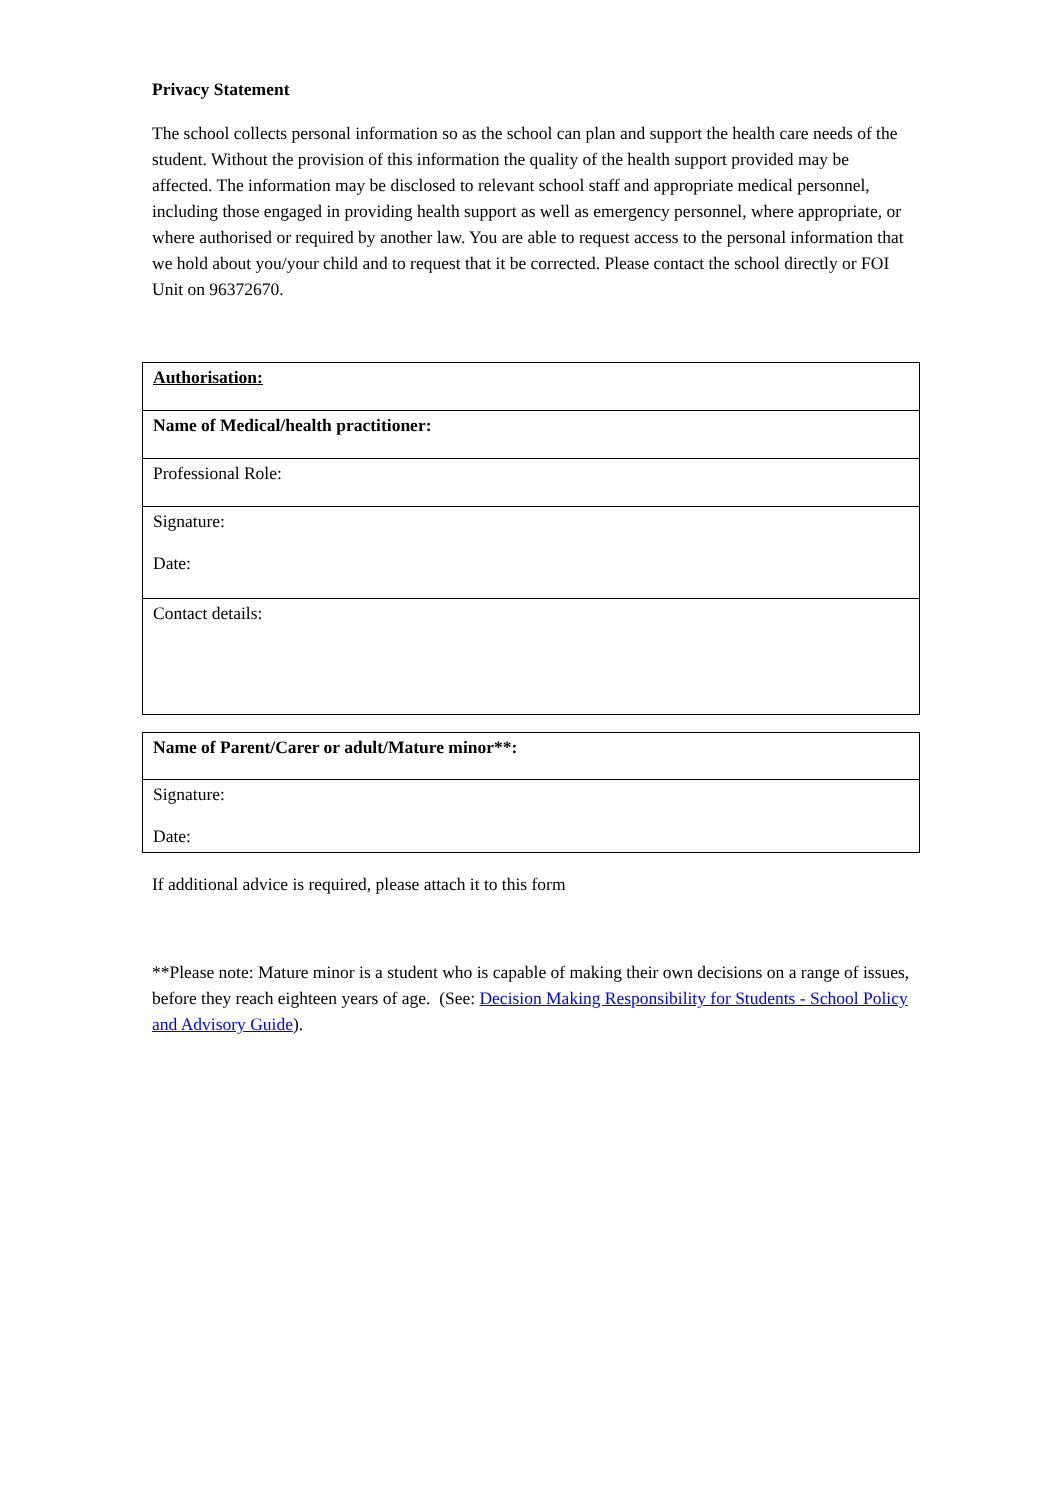Privacy Statement
The school collects personal information so as the school can plan and support the health care needs of the student. Without the provision of this information the quality of the health support provided may be affected. The information may be disclosed to relevant school staff and appropriate medical personnel, including those engaged in providing health support as well as emergency personnel, where appropriate, or where authorised or required by another law. You are able to request access to the personal information that we hold about you/your child and to request that it be corrected. Please contact the school directly or FOI Unit on 96372670.
| Authorisation: |
| Name of Medical/health practitioner: |
| Professional Role: |
| Signature: Date: |
| Contact details: |
| Name of Parent/Carer or adult/Mature minor**: |
| Signature: Date: |
If additional advice is required, please attach it to this form
**Please note: Mature minor is a student who is capable of making their own decisions on a range of issues, before they reach eighteen years of age. (See: Decision Making Responsibility for Students - School Policy and Advisory Guide).